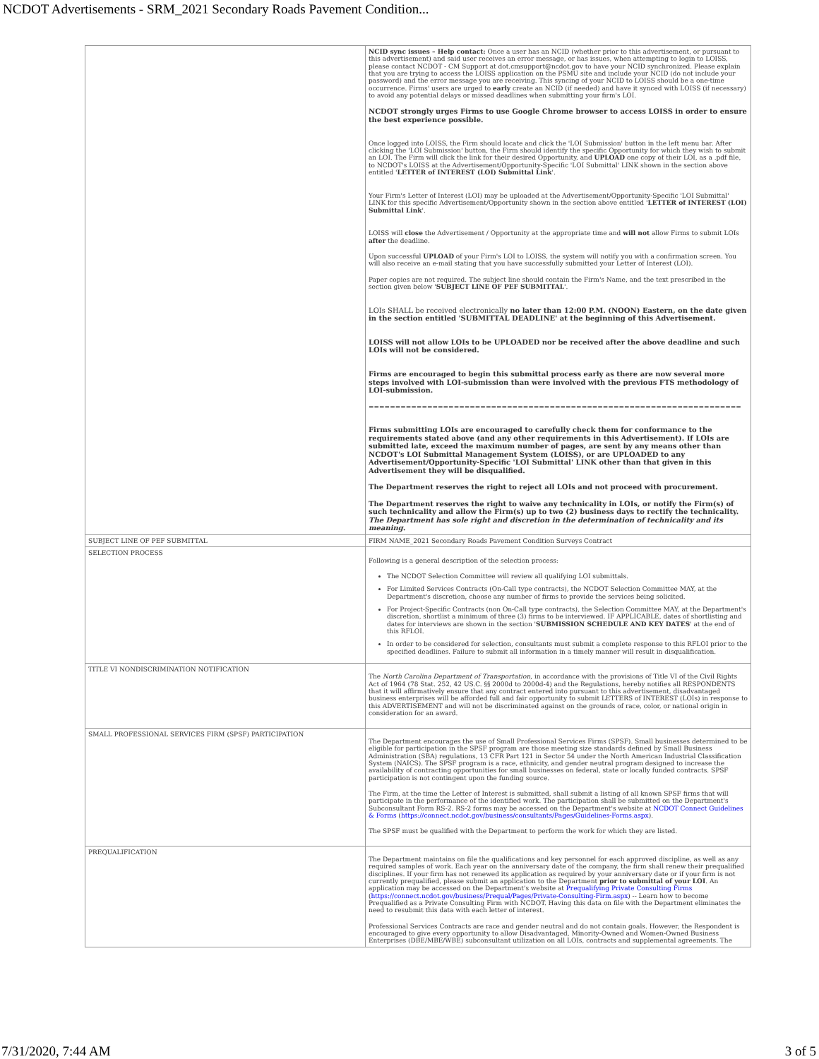NCDOT Advertisements - SRM_2021 Secondary Roads Pavement Condition...
| | NCID sync issues – Help contact: Once a user has an NCID (whether prior to this advertisement, or pursuant to this advertisement) and said user receives an error message, or has issues, when attempting to login to LOISS, please contact NCDOT - CM Support at dot.cmsupport@ncdot.gov to have your NCID synchronized. Please explain that you are trying to access the LOISS application on the PSMU site and include your NCID (do not include your password) and the error message you are receiving. This syncing of your NCID to LOISS should be a one-time occurrence. Firms' users are urged to early create an NCID (if needed) and have it synced with LOISS (if necessary) to avoid any potential delays or missed deadlines when submitting your firm's LOI. NCDOT strongly urges Firms to use Google Chrome browser to access LOISS in order to ensure the best experience possible. Once logged into LOISS, the Firm should locate and click the 'LOI Submission' button in the left menu bar. After clicking the 'LOI Submission' button, the Firm should identify the specific Opportunity for which they wish to submit an LOI. The Firm will click the link for their desired Opportunity, and UPLOAD one copy of their LOI, as a .pdf file, to NCDOT's LOISS at the Advertisement/Opportunity-Specific 'LOI Submittal' LINK shown in the section above entitled ' LETTER of INTEREST (LOI) Submittal Link '. Your Firm's Letter of Interest (LOI) may be uploaded at the Advertisement/Opportunity-Specific 'LOI Submittal' LINK for this specific Advertisement/Opportunity shown in the section above entitled ' LETTER of INTEREST (LOI) Submittal Link '. LOISS will close the Advertisement / Opportunity at the appropriate time and will not allow Firms to submit LOIs after the deadline. Upon successful UPLOAD of your Firm's LOI to LOISS, the system will notify you with a confirmation screen. You will also receive an e-mail stating that you have successfully submitted your Letter of Interest (LOI). Paper copies are not required. The subject line should contain the Firm's Name, and the text prescribed in the section given below ' SUBJECT LINE OF PEF SUBMITTAL '. LOIs SHALL be received electronically no later than 12:00 P.M. (NOON) Eastern, on the date given in the section entitled 'SUBMITTAL DEADLINE' at the beginning of this Advertisement. LOISS will not allow LOIs to be UPLOADED nor be received after the above deadline and such LOIs will not be considered. Firms are encouraged to begin this submittal process early as there are now several more steps involved with LOI-submission than were involved with the previous FTS methodology of LOI-submission. ====================================================================== Firms submitting LOIs are encouraged to carefully check them for conformance to the requirements stated above (and any other requirements in this Advertisement). If LOIs are submitted late, exceed the maximum number of pages, are sent by any means other than NCDOT's LOI Submittal Management System (LOISS), or are UPLOADED to any Advertisement/Opportunity-Specific 'LOI Submittal' LINK other than that given in this Advertisement they will be disqualified. The Department reserves the right to reject all LOIs and not proceed with procurement. The Department reserves the right to waive any technicality in LOIs, or notify the Firm(s) of such technicality and allow the Firm(s) up to two (2) business days to rectify the technicality. The Department has sole right and discretion in the determination of technicality and its meaning. |
| SUBJECT LINE OF PEF SUBMITTAL | FIRM NAME_2021 Secondary Roads Pavement Condition Surveys Contract |
| SELECTION PROCESS | Following is a general description of the selection process: The NCDOT Selection Committee will review all qualifying LOI submittals. For Limited Services Contracts (On-Call type contracts), the NCDOT Selection Committee MAY, at the Department's discretion, choose any number of firms to provide the services being solicited. For Project-Specific Contracts (non On-Call type contracts), the Selection Committee MAY, at the Department's discretion, shortlist a minimum of three (3) firms to be interviewed. IF APPLICABLE, dates of shortlisting and dates for interviews are shown in the section ' SUBMISSION SCHEDULE AND KEY DATES ' at the end of this RFLOI. In order to be considered for selection, consultants must submit a complete response to this RFLOI prior to the specified deadlines. Failure to submit all information in a timely manner will result in disqualification. |
| TITLE VI NONDISCRIMINATION NOTIFICATION | The North Carolina Department of Transportation , in accordance with the provisions of Title VI of the Civil Rights Act of 1964 (78 Stat. 252, 42 US.C. §§ 2000d to 2000d-4) and the Regulations, hereby notifies all RESPONDENTS that it will affirmatively ensure that any contract entered into pursuant to this advertisement, disadvantaged business enterprises will be afforded full and fair opportunity to submit LETTERS of INTEREST (LOIs) in response to this ADVERTISEMENT and will not be discriminated against on the grounds of race, color, or national origin in consideration for an award. |
| SMALL PROFESSIONAL SERVICES FIRM (SPSF) PARTICIPATION | The Department encourages the use of Small Professional Services Firms (SPSF). Small businesses determined to be eligible for participation in the SPSF program are those meeting size standards defined by Small Business Administration (SBA) regulations, 13 CFR Part 121 in Sector 54 under the North American Industrial Classification System (NAICS). The SPSF program is a race, ethnicity, and gender neutral program designed to increase the availability of contracting opportunities for small businesses on federal, state or locally funded contracts. SPSF participation is not contingent upon the funding source. The Firm, at the time the Letter of Interest is submitted, shall submit a listing of all known SPSF firms that will participate in the performance of the identified work. The participation shall be submitted on the Department's Subconsultant Form RS-2. RS-2 forms may be accessed on the Department's website at NCDOT Connect Guidelines & Forms ( https://connect.ncdot.gov/business/consultants/Pages/Guidelines-Forms.aspx ). The SPSF must be qualified with the Department to perform the work for which they are listed. |
| PREQUALIFICATION | The Department maintains on file the qualifications and key personnel for each approved discipline, as well as any required samples of work. Each year on the anniversary date of the company, the firm shall renew their prequalified disciplines. If your firm has not renewed its application as required by your anniversary date or if your firm is not currently prequalified, please submit an application to the Department prior to submittal of your LOI . An application may be accessed on the Department's website at Prequalifying Private Consulting Firms ( https://connect.ncdot.gov/business/Prequal/Pages/Private-Consulting-Firm.aspx ) -- Learn how to become Prequalified as a Private Consulting Firm with NCDOT. Having this data on file with the Department eliminates the need to resubmit this data with each letter of interest. Professional Services Contracts are race and gender neutral and do not contain goals. However, the Respondent is encouraged to give every opportunity to allow Disadvantaged, Minority-Owned and Women-Owned Business Enterprises (DBE/MBE/WBE) subconsultant utilization on all LOIs, contracts and supplemental agreements. The |
7/31/2020, 7:44 AM 3 of 5